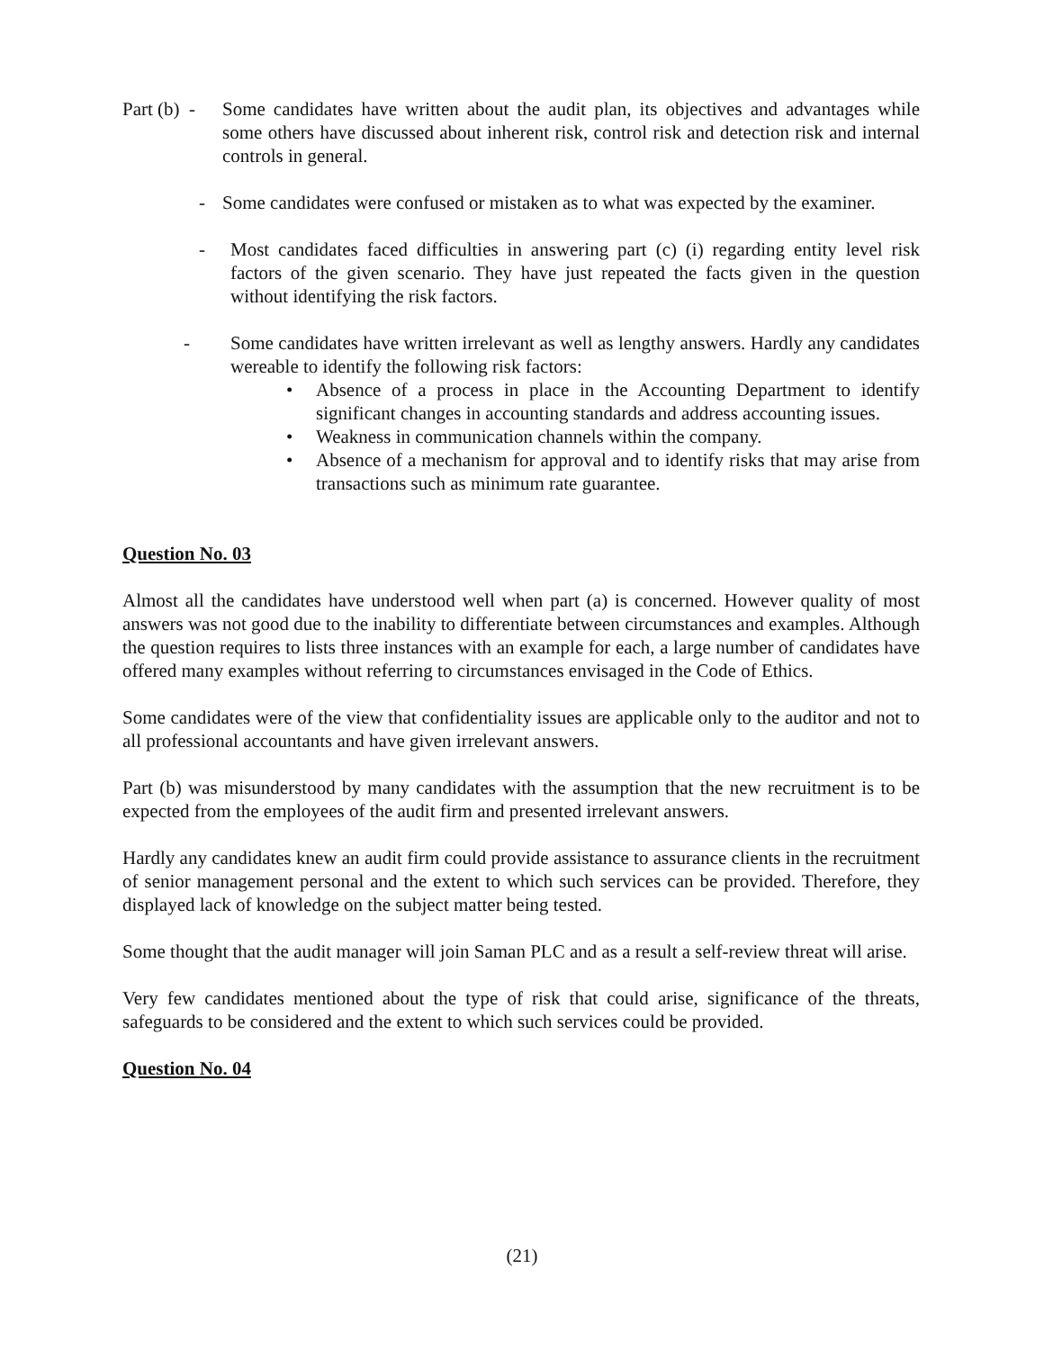Part (b) - Some candidates have written about the audit plan, its objectives and advantages while some others have discussed about inherent risk, control risk and detection risk and internal controls in general.
- Some candidates were confused or mistaken as to what was expected by the examiner.
- Most candidates faced difficulties in answering part (c) (i) regarding entity level risk factors of the given scenario. They have just repeated the facts given in the question without identifying the risk factors.
- Some candidates have written irrelevant as well as lengthy answers. Hardly any candidates wereable to identify the following risk factors:
• Absence of a process in place in the Accounting Department to identify significant changes in accounting standards and address accounting issues.
• Weakness in communication channels within the company.
• Absence of a mechanism for approval and to identify risks that may arise from transactions such as minimum rate guarantee.
Question No. 03
Almost all the candidates have understood well when part (a) is concerned. However quality of most answers was not good due to the inability to differentiate between circumstances and examples. Although the question requires to lists three instances with an example for each, a large number of candidates have offered many examples without referring to circumstances envisaged in the Code of Ethics.
Some candidates were of the view that confidentiality issues are applicable only to the auditor and not to all professional accountants and have given irrelevant answers.
Part (b) was misunderstood by many candidates with the assumption that the new recruitment is to be expected from the employees of the audit firm and presented irrelevant answers.
Hardly any candidates knew an audit firm could provide assistance to assurance clients in the recruitment of senior management personal and the extent to which such services can be provided. Therefore, they displayed lack of knowledge on the subject matter being tested.
Some thought that the audit manager will join Saman PLC and as a result a self-review threat will arise.
Very few candidates mentioned about the type of risk that could arise, significance of the threats, safeguards to be considered and the extent to which such services could be provided.
Question No. 04
(21)